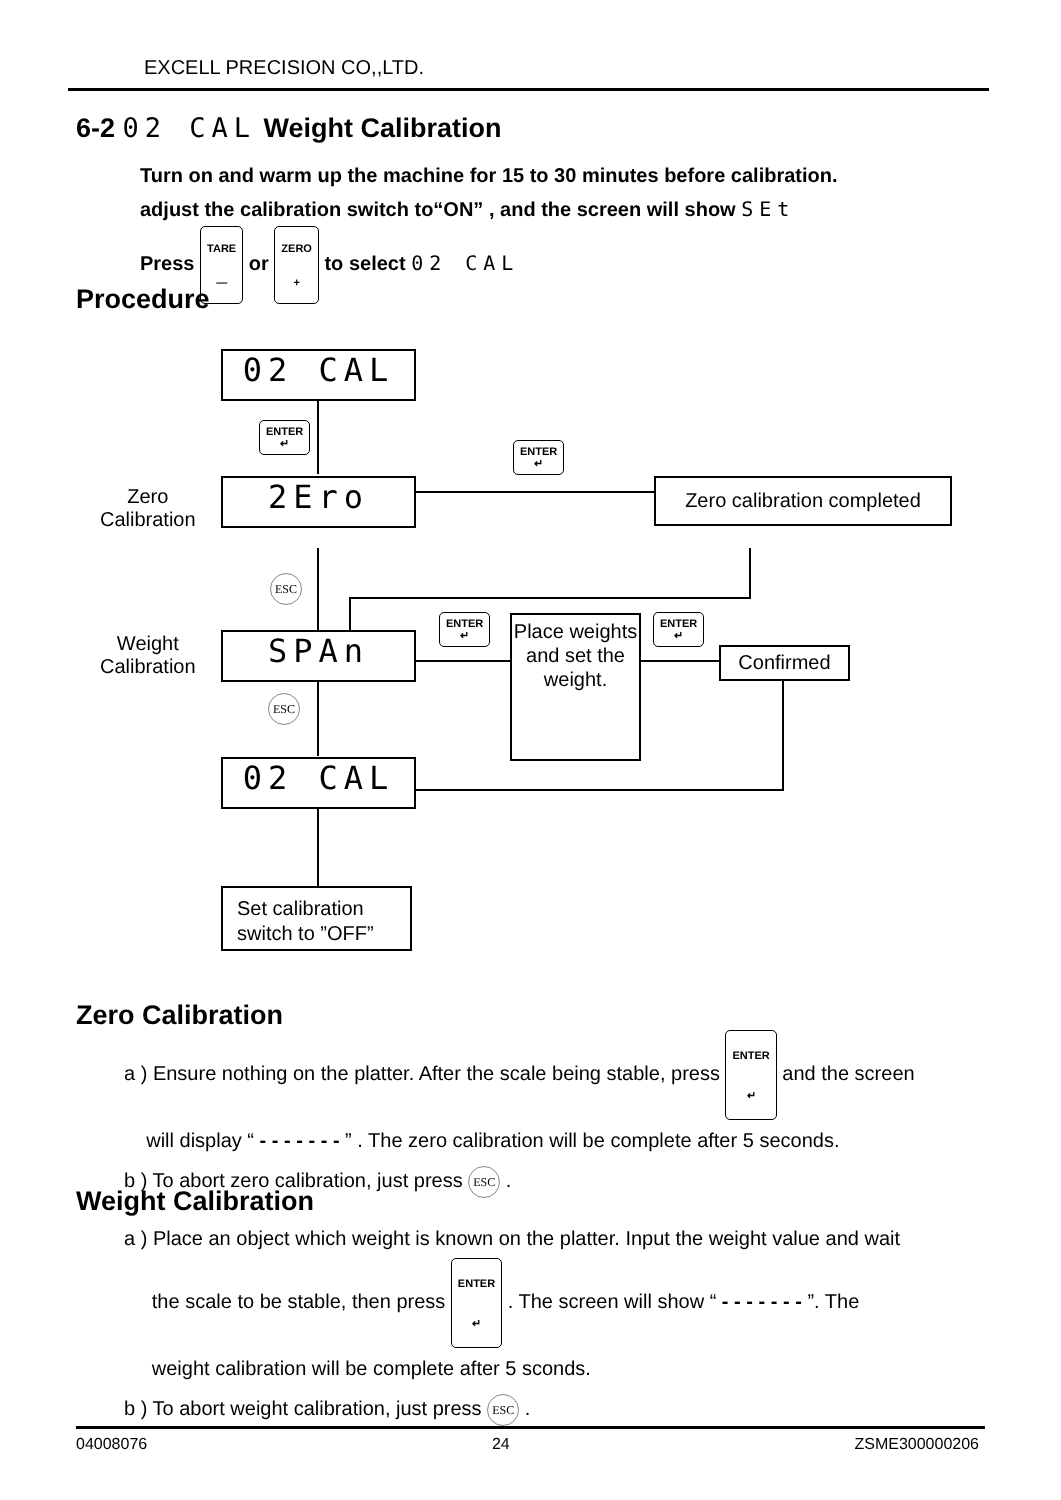EXCELL PRECISION CO,,LTD.
6-2 02 CAL Weight Calibration
Turn on and warm up the machine for 15 to 30 minutes before calibration.
adjust the calibration switch to“ON” , and the screen will show SEt
Press TARE
— or ZERO
+ to select 02 CAL
Procedure
02 CAL
ENTER
↵
Zero
Calibration
2Ero
ENTER
↵
Zero calibration completed
ESC
Weight
Calibration
SPAn
ENTER
↵
Place weights and set the weight.
ENTER
↵
Confirmed
ESC
02 CAL
Set calibration switch to ”OFF”
Zero Calibration
a ) Ensure nothing on the platter. After the scale being stable, press ENTER
↵ and the screen
will display “ - - - - - - - ” . The zero calibration will be complete after 5 seconds.
b ) To abort zero calibration, just press ESC .
Weight Calibration
a ) Place an object which weight is known on the platter. Input the weight value and wait
the scale to be stable, then press ENTER
↵ . The screen will show “ - - - - - - - ”. The
weight calibration will be complete after 5 sconds.
b ) To abort weight calibration, just press ESC .
04008076 24 ZSME300000206